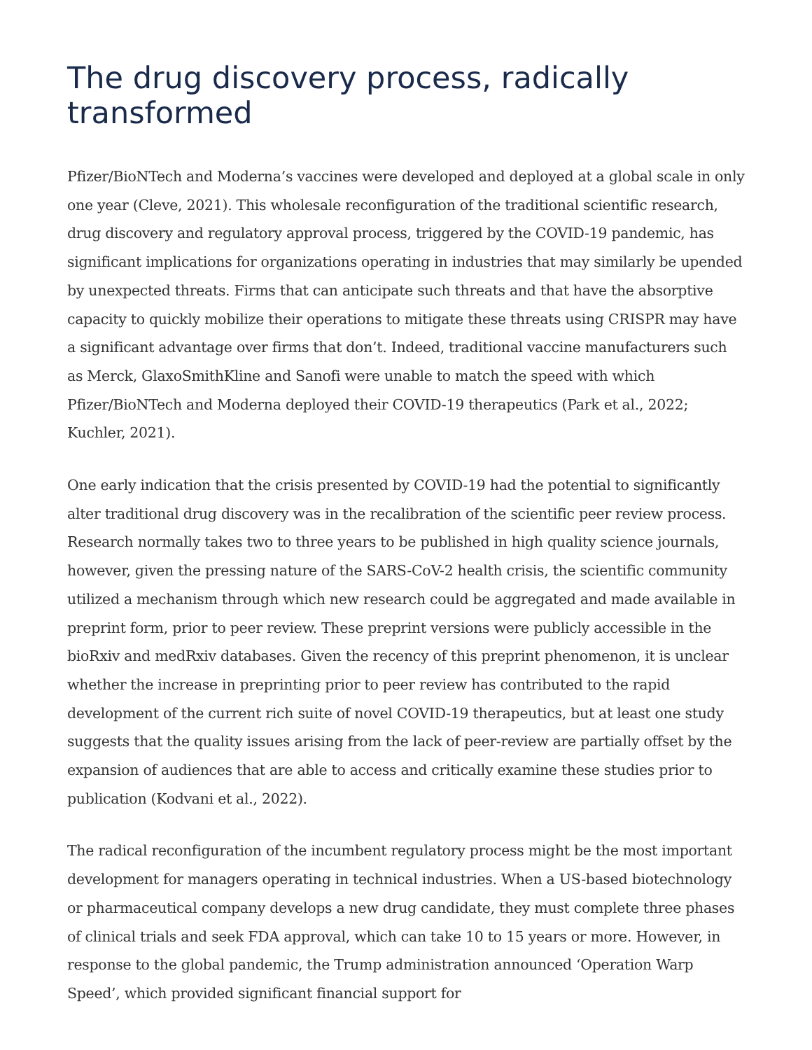The drug discovery process, radically transformed
Pfizer/BioNTech and Moderna’s vaccines were developed and deployed at a global scale in only one year (Cleve, 2021). This wholesale reconfiguration of the traditional scientific research, drug discovery and regulatory approval process, triggered by the COVID-19 pandemic, has significant implications for organizations operating in industries that may similarly be upended by unexpected threats. Firms that can anticipate such threats and that have the absorptive capacity to quickly mobilize their operations to mitigate these threats using CRISPR may have a significant advantage over firms that don’t. Indeed, traditional vaccine manufacturers such as Merck, GlaxoSmithKline and Sanofi were unable to match the speed with which Pfizer/BioNTech and Moderna deployed their COVID-19 therapeutics (Park et al., 2022; Kuchler, 2021).
One early indication that the crisis presented by COVID-19 had the potential to significantly alter traditional drug discovery was in the recalibration of the scientific peer review process. Research normally takes two to three years to be published in high quality science journals, however, given the pressing nature of the SARS-CoV-2 health crisis, the scientific community utilized a mechanism through which new research could be aggregated and made available in preprint form, prior to peer review. These preprint versions were publicly accessible in the bioRxiv and medRxiv databases. Given the recency of this preprint phenomenon, it is unclear whether the increase in preprinting prior to peer review has contributed to the rapid development of the current rich suite of novel COVID-19 therapeutics, but at least one study suggests that the quality issues arising from the lack of peer-review are partially offset by the expansion of audiences that are able to access and critically examine these studies prior to publication (Kodvani et al., 2022).
The radical reconfiguration of the incumbent regulatory process might be the most important development for managers operating in technical industries. When a US-based biotechnology or pharmaceutical company develops a new drug candidate, they must complete three phases of clinical trials and seek FDA approval, which can take 10 to 15 years or more. However, in response to the global pandemic, the Trump administration announced ‘Operation Warp Speed’, which provided significant financial support for